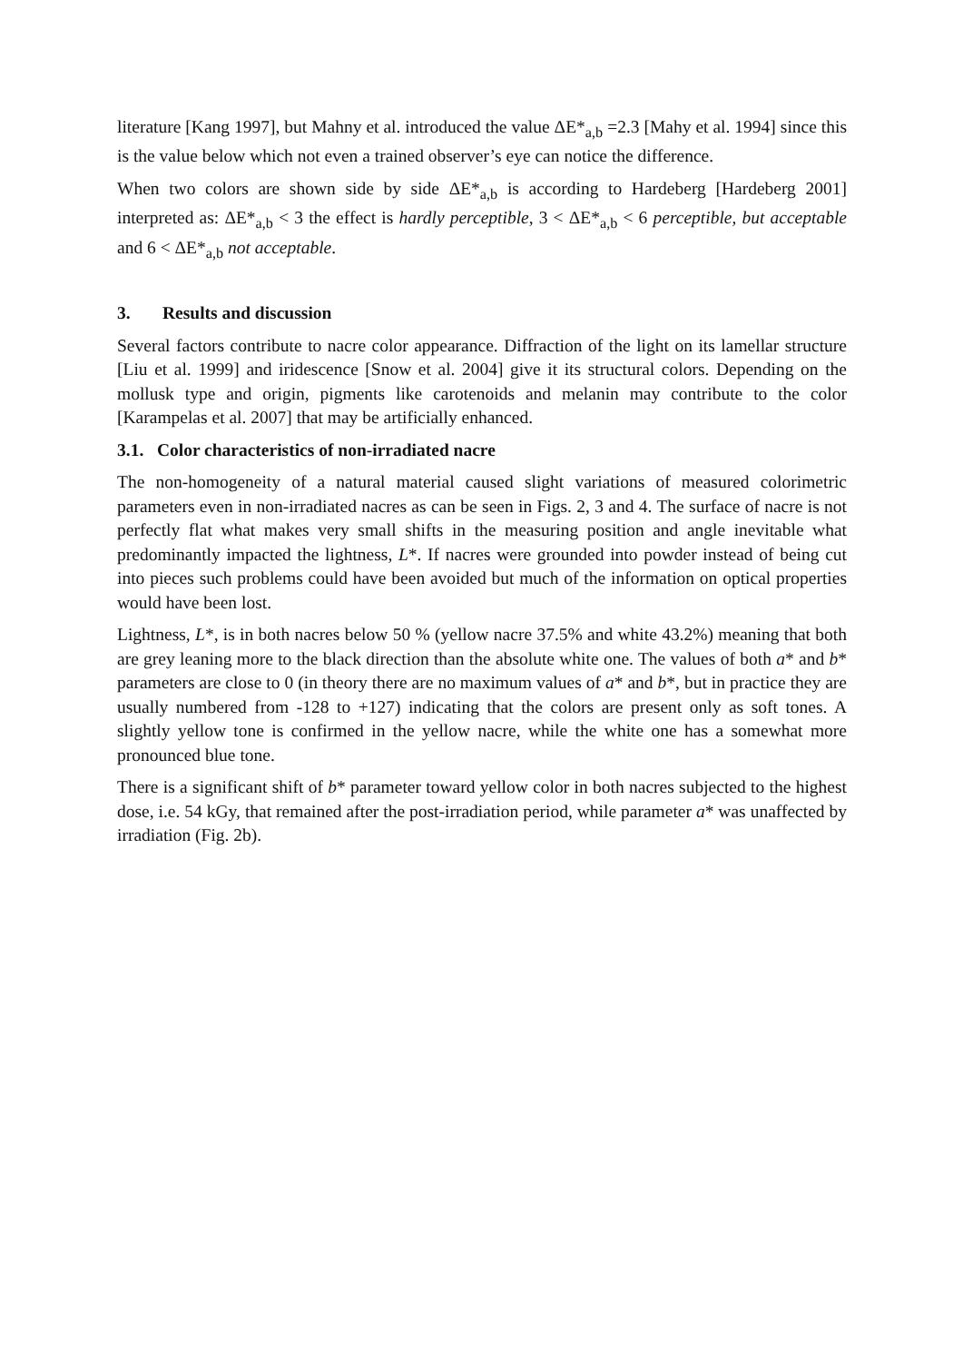literature [Kang 1997], but Mahny et al. introduced the value ΔE*<sub>a,b</sub> =2.3 [Mahy et al. 1994] since this is the value below which not even a trained observer’s eye can notice the difference.
When two colors are shown side by side ΔE*<sub>a,b</sub> is according to Hardeberg [Hardeberg 2001] interpreted as: ΔE*<sub>a,b</sub> < 3 the effect is hardly perceptible, 3 < ΔE*<sub>a,b</sub> < 6 perceptible, but acceptable and 6 < ΔE*<sub>a,b</sub> not acceptable.
3. Results and discussion
Several factors contribute to nacre color appearance. Diffraction of the light on its lamellar structure [Liu et al. 1999] and iridescence [Snow et al. 2004] give it its structural colors. Depending on the mollusk type and origin, pigments like carotenoids and melanin may contribute to the color [Karampelas et al. 2007] that may be artificially enhanced.
3.1. Color characteristics of non-irradiated nacre
The non-homogeneity of a natural material caused slight variations of measured colorimetric parameters even in non-irradiated nacres as can be seen in Figs. 2, 3 and 4. The surface of nacre is not perfectly flat what makes very small shifts in the measuring position and angle inevitable what predominantly impacted the lightness, L*. If nacres were grounded into powder instead of being cut into pieces such problems could have been avoided but much of the information on optical properties would have been lost.
Lightness, L*, is in both nacres below 50 % (yellow nacre 37.5% and white 43.2%) meaning that both are grey leaning more to the black direction than the absolute white one. The values of both a* and b* parameters are close to 0 (in theory there are no maximum values of a* and b*, but in practice they are usually numbered from -128 to +127) indicating that the colors are present only as soft tones. A slightly yellow tone is confirmed in the yellow nacre, while the white one has a somewhat more pronounced blue tone.
There is a significant shift of b* parameter toward yellow color in both nacres subjected to the highest dose, i.e. 54 kGy, that remained after the post-irradiation period, while parameter a* was unaffected by irradiation (Fig. 2b).